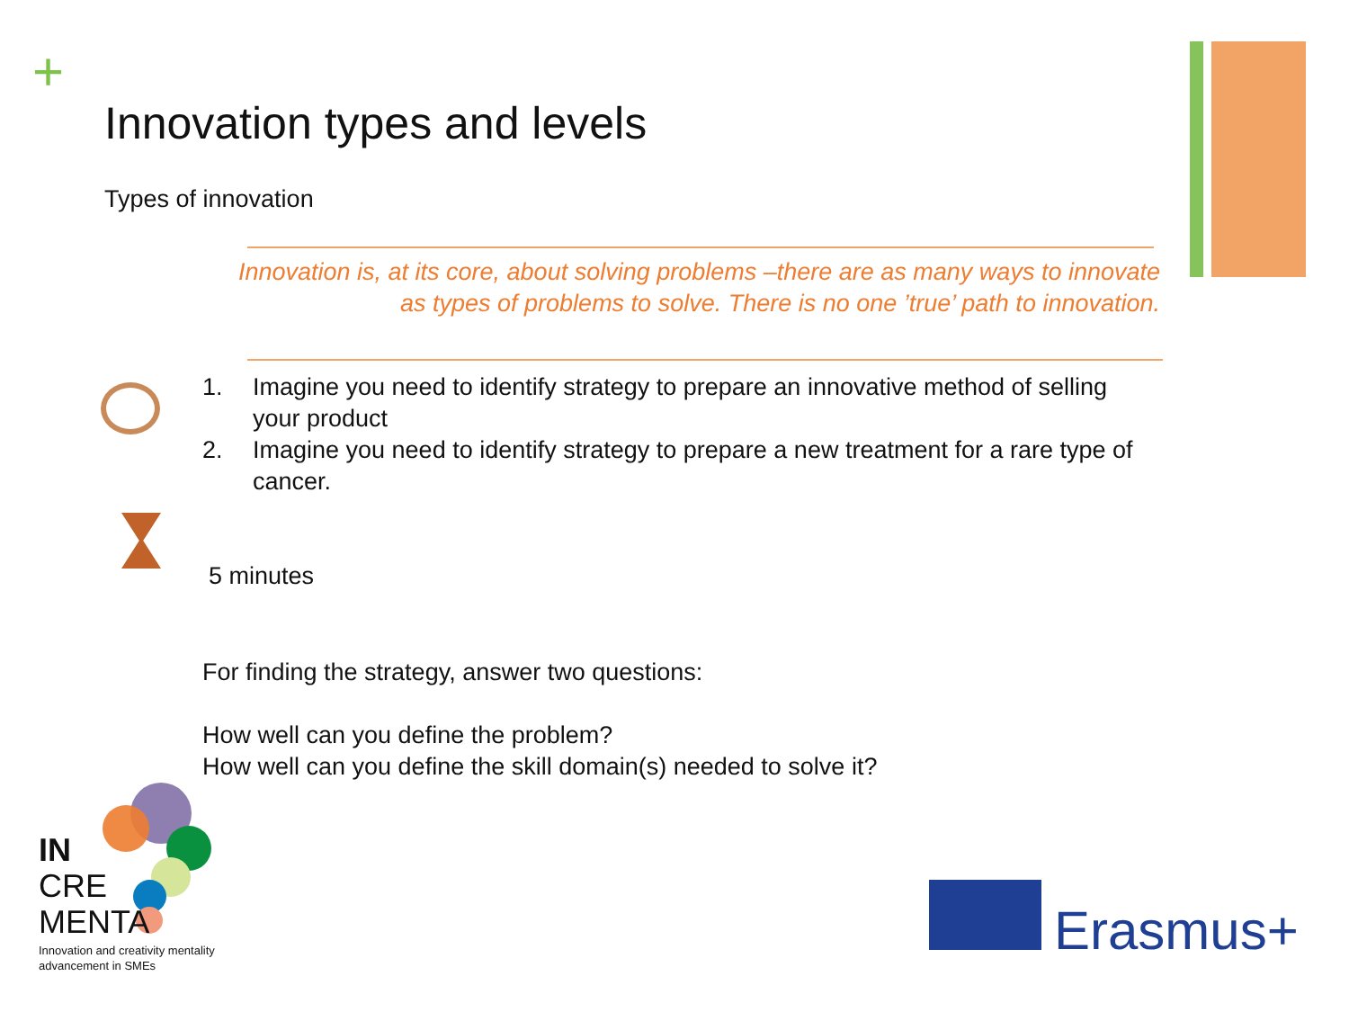+
Innovation types and levels
Types of innovation
Innovation is, at its core, about solving problems –there are as many ways to innovate as types of problems to solve. There is no one ’true’ path to innovation.
1. Imagine you need to identify strategy to prepare an innovative method of selling your product
2. Imagine you need to identify strategy to prepare a new treatment for a rare type of cancer.
5 minutes
For finding the strategy, answer two questions:
How well can you define the problem?
How well can you define the skill domain(s) needed to solve it?
IN
CRE
MENTA
Innovation and creativity mentality
advancement in SMEs
Erasmus+